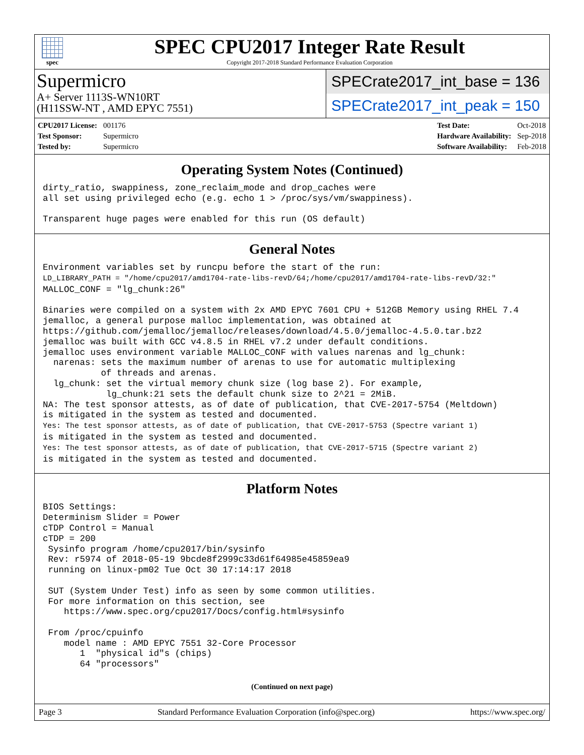spec
SPEC CPU2017 Integer Rate Result
Copyright 2017-2018 Standard Performance Evaluation Corporation
Supermicro
A+ Server 1113S-WN10RT
(H11SSW-NT , AMD EPYC 7551)
SPECrate2017_int_base = 136
SPECrate2017_int_peak = 150
| CPU2017 License: | 001176 |
| Test Sponsor: | Supermicro |
| Tested by: | Supermicro |
| Test Date: | Oct-2018 |
| Hardware Availability: | Sep-2018 |
| Software Availability: | Feb-2018 |
Operating System Notes (Continued)
dirty_ratio, swappiness, zone_reclaim_mode and drop_caches were
all set using privileged echo (e.g. echo 1 > /proc/sys/vm/swappiness).

Transparent huge pages were enabled for this run (OS default)
General Notes
Environment variables set by runcpu before the start of the run:
LD_LIBRARY_PATH = "/home/cpu2017/amd1704-rate-libs-revD/64;/home/cpu2017/amd1704-rate-libs-revD/32:"
MALLOC_CONF = "lg_chunk:26"

Binaries were compiled on a system with 2x AMD EPYC 7601 CPU + 512GB Memory using RHEL 7.4
jemalloc, a general purpose malloc implementation, was obtained at
https://github.com/jemalloc/jemalloc/releases/download/4.5.0/jemalloc-4.5.0.tar.bz2
jemalloc was built with GCC v4.8.5 in RHEL v7.2 under default conditions.
jemalloc uses environment variable MALLOC_CONF with values narenas and lg_chunk:
  narenas: sets the maximum number of arenas to use for automatic multiplexing
           of threads and arenas.
  lg_chunk: set the virtual memory chunk size (log base 2). For example,
            lg_chunk:21 sets the default chunk size to 2^21 = 2MiB.
NA: The test sponsor attests, as of date of publication, that CVE-2017-5754 (Meltdown)
is mitigated in the system as tested and documented.
Yes: The test sponsor attests, as of date of publication, that CVE-2017-5753 (Spectre variant 1)
is mitigated in the system as tested and documented.
Yes: The test sponsor attests, as of date of publication, that CVE-2017-5715 (Spectre variant 2)
is mitigated in the system as tested and documented.
Platform Notes
BIOS Settings:
Determinism Slider = Power
cTDP Control = Manual
cTDP = 200
 Sysinfo program /home/cpu2017/bin/sysinfo
 Rev: r5974 of 2018-05-19 9bcde8f2999c33d61f64985e45859ea9
 running on linux-pm02 Tue Oct 30 17:14:17 2018

 SUT (System Under Test) info as seen by some common utilities.
 For more information on this section, see
    https://www.spec.org/cpu2017/Docs/config.html#sysinfo

 From /proc/cpuinfo
    model name : AMD EPYC 7551 32-Core Processor
       1  "physical id"s (chips)
       64 "processors"
(Continued on next page)
Page 3 Standard Performance Evaluation Corporation (info@spec.org) https://www.spec.org/